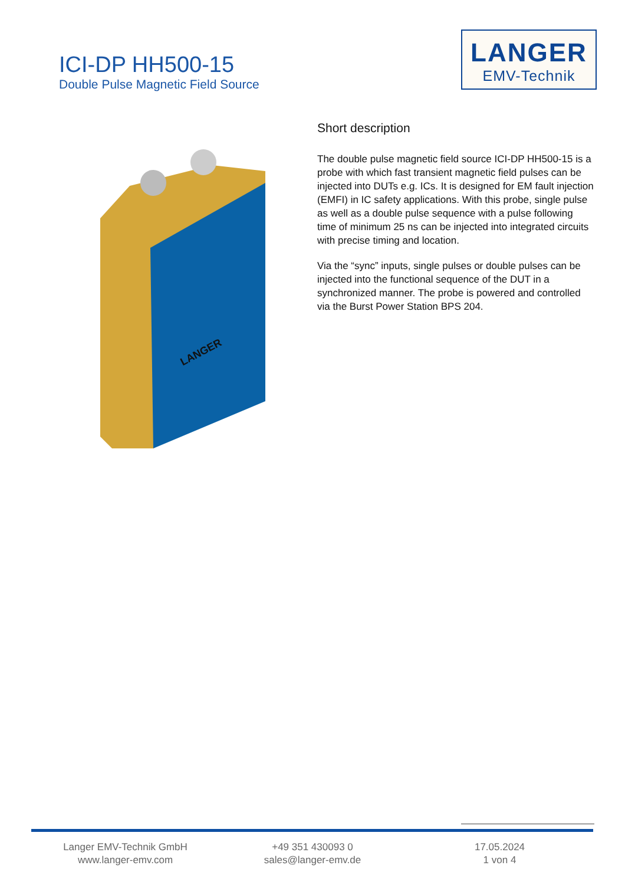ICI-DP HH500-15
Double Pulse Magnetic Field Source
LANGER
EMV-Technik
LANGER
Short description
The double pulse magnetic field source ICI-DP HH500-15 is a probe with which fast transient magnetic field pulses can be injected into DUTs e.g. ICs. It is designed for EM fault injection (EMFI) in IC safety applications. With this probe, single pulse as well as a double pulse sequence with a pulse following time of minimum 25 ns can be injected into integrated circuits with precise timing and location.
Via the “sync” inputs, single pulses or double pulses can be injected into the functional sequence of the DUT in a synchronized manner. The probe is powered and controlled via the Burst Power Station BPS 204.
Langer EMV-Technik GmbH
www.langer-emv.com
+49 351 430093 0
sales@langer-emv.de
17.05.2024
1 von 4